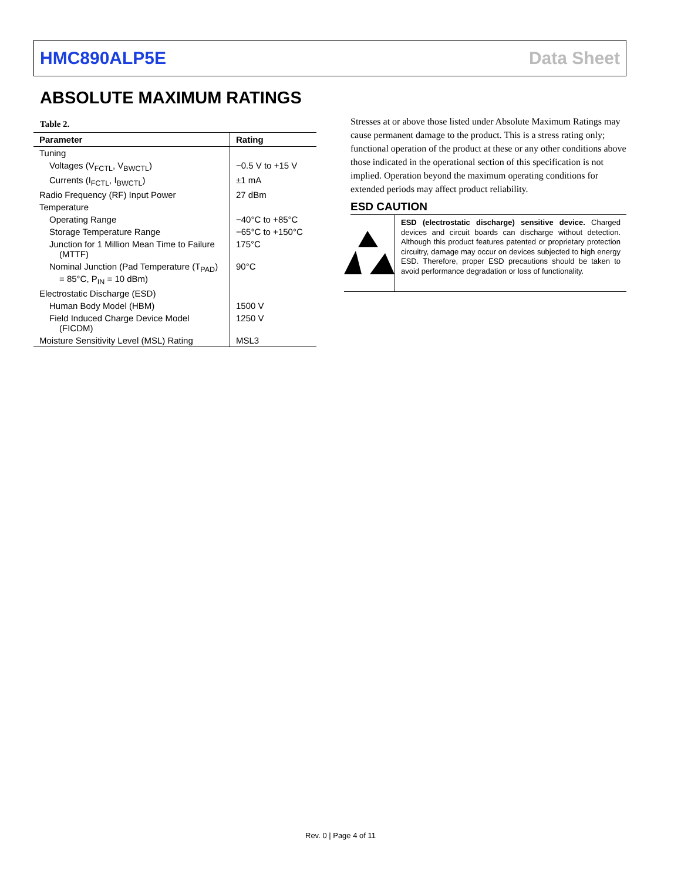HMC890ALP5E Data Sheet
ABSOLUTE MAXIMUM RATINGS
Table 2.
| Parameter | Rating |
| --- | --- |
| Tuning | |
| Voltages (V<sub>FCTL</sub>, V<sub>BWCTL</sub>) | −0.5 V to +15 V |
| Currents (I<sub>FCTL</sub>, I<sub>BWCTL</sub>) | ±1 mA |
| Radio Frequency (RF) Input Power | 27 dBm |
| Temperature | |
| Operating Range | −40°C to +85°C |
| Storage Temperature Range | −65°C to +150°C |
| Junction for 1 Million Mean Time to Failure (MTTF) | 175°C |
| Nominal Junction (Pad Temperature (T<sub>PAD</sub>) = 85°C, P<sub>IN</sub> = 10 dBm) | 90°C |
| Electrostatic Discharge (ESD) | |
| Human Body Model (HBM) | 1500 V |
| Field Induced Charge Device Model (FICDM) | 1250 V |
| Moisture Sensitivity Level (MSL) Rating | MSL3 |
Stresses at or above those listed under Absolute Maximum Ratings may cause permanent damage to the product. This is a stress rating only; functional operation of the product at these or any other conditions above those indicated in the operational section of this specification is not implied. Operation beyond the maximum operating conditions for extended periods may affect product reliability.
ESD CAUTION
ESD (electrostatic discharge) sensitive device. Charged devices and circuit boards can discharge without detection. Although this product features patented or proprietary protection circuitry, damage may occur on devices subjected to high energy ESD. Therefore, proper ESD precautions should be taken to avoid performance degradation or loss of functionality.
Rev. 0 | Page 4 of 11